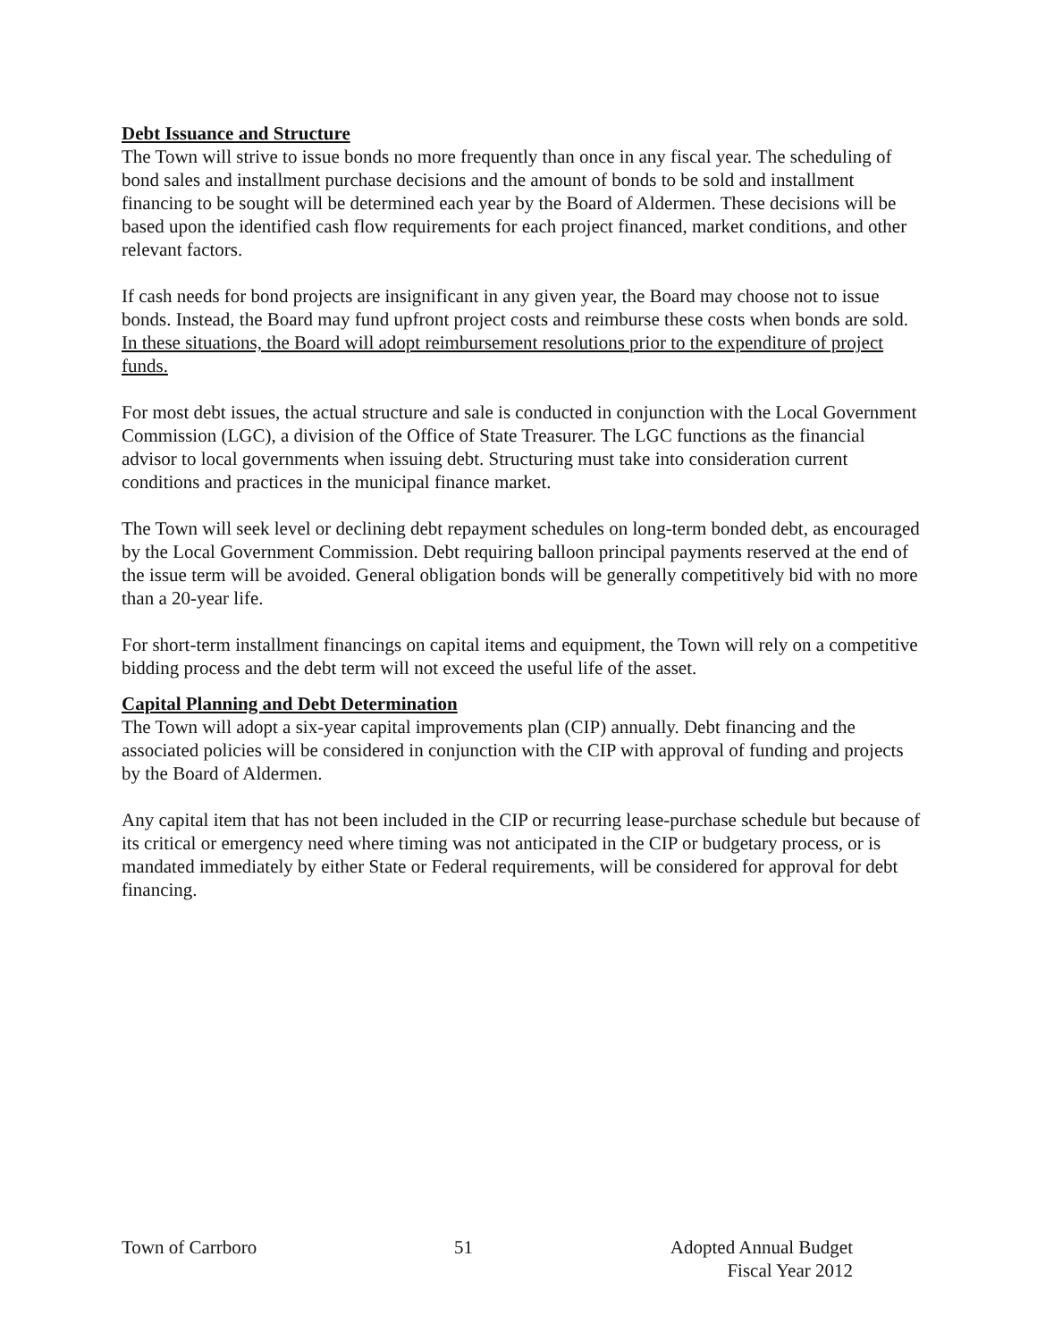Debt Issuance and Structure
The Town will strive to issue bonds no more frequently than once in any fiscal year. The scheduling of bond sales and installment purchase decisions and the amount of bonds to be sold and installment financing to be sought will be determined each year by the Board of Aldermen. These decisions will be based upon the identified cash flow requirements for each project financed, market conditions, and other relevant factors.
If cash needs for bond projects are insignificant in any given year, the Board may choose not to issue bonds. Instead, the Board may fund upfront project costs and reimburse these costs when bonds are sold. In these situations, the Board will adopt reimbursement resolutions prior to the expenditure of project funds.
For most debt issues, the actual structure and sale is conducted in conjunction with the Local Government Commission (LGC), a division of the Office of State Treasurer. The LGC functions as the financial advisor to local governments when issuing debt. Structuring must take into consideration current conditions and practices in the municipal finance market.
The Town will seek level or declining debt repayment schedules on long-term bonded debt, as encouraged by the Local Government Commission. Debt requiring balloon principal payments reserved at the end of the issue term will be avoided. General obligation bonds will be generally competitively bid with no more than a 20-year life.
For short-term installment financings on capital items and equipment, the Town will rely on a competitive bidding process and the debt term will not exceed the useful life of the asset.
Capital Planning and Debt Determination
The Town will adopt a six-year capital improvements plan (CIP) annually. Debt financing and the associated policies will be considered in conjunction with the CIP with approval of funding and projects by the Board of Aldermen.
Any capital item that has not been included in the CIP or recurring lease-purchase schedule but because of its critical or emergency need where timing was not anticipated in the CIP or budgetary process, or is mandated immediately by either State or Federal requirements, will be considered for approval for debt financing.
Town of Carrboro 51 Adopted Annual Budget
Fiscal Year 2012